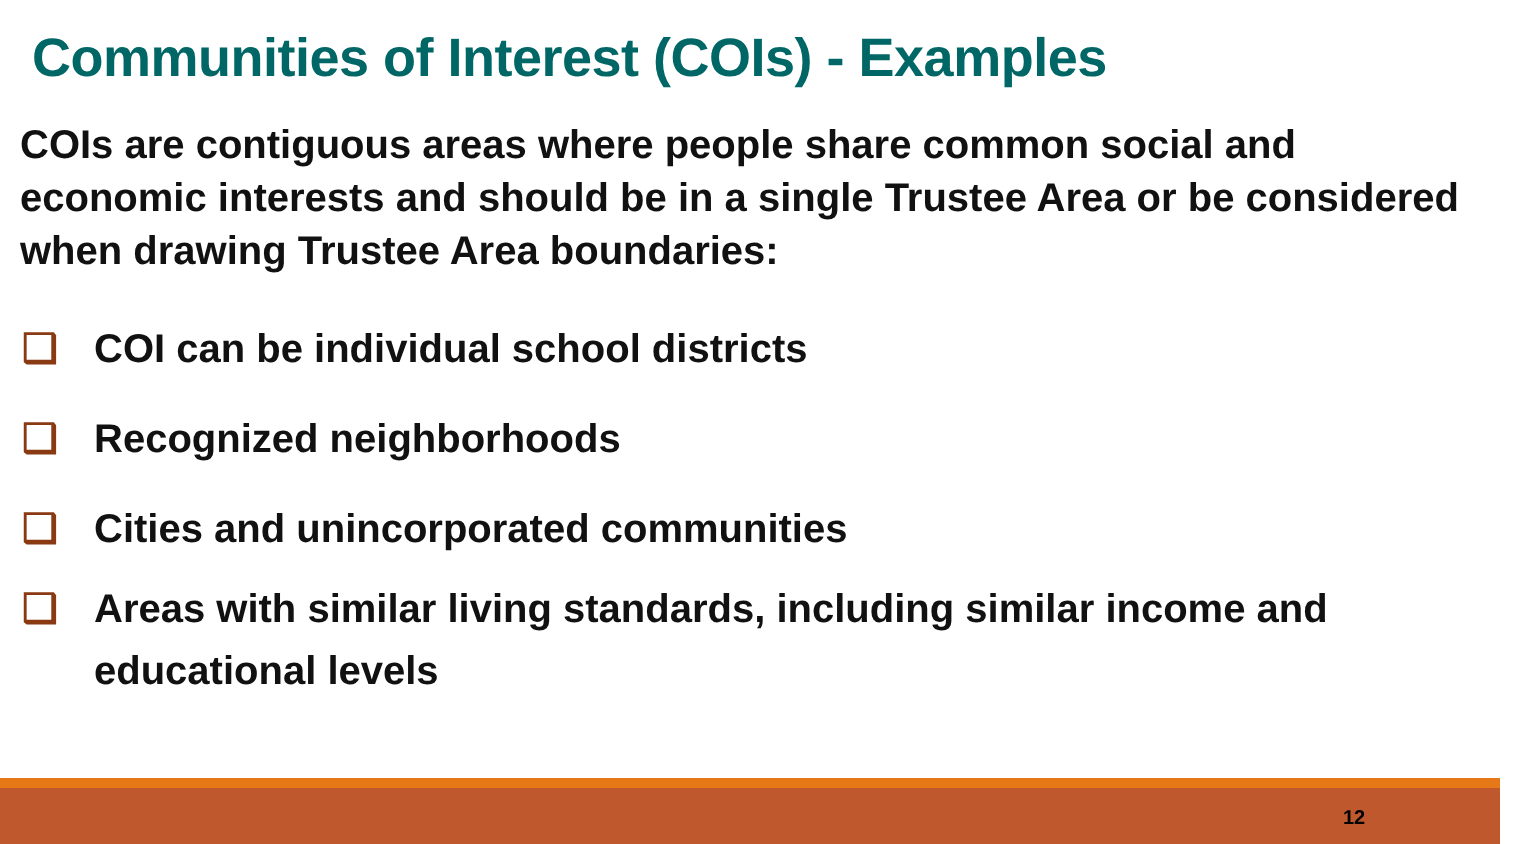Communities of Interest (COIs) - Examples
COIs are contiguous areas where people share common social and economic interests and should be in a single Trustee Area or be considered when drawing Trustee Area boundaries:
❑ COI can be individual school districts
❑ Recognized neighborhoods
❑ Cities and unincorporated communities
❑ Areas with similar living standards, including similar income and educational levels
12